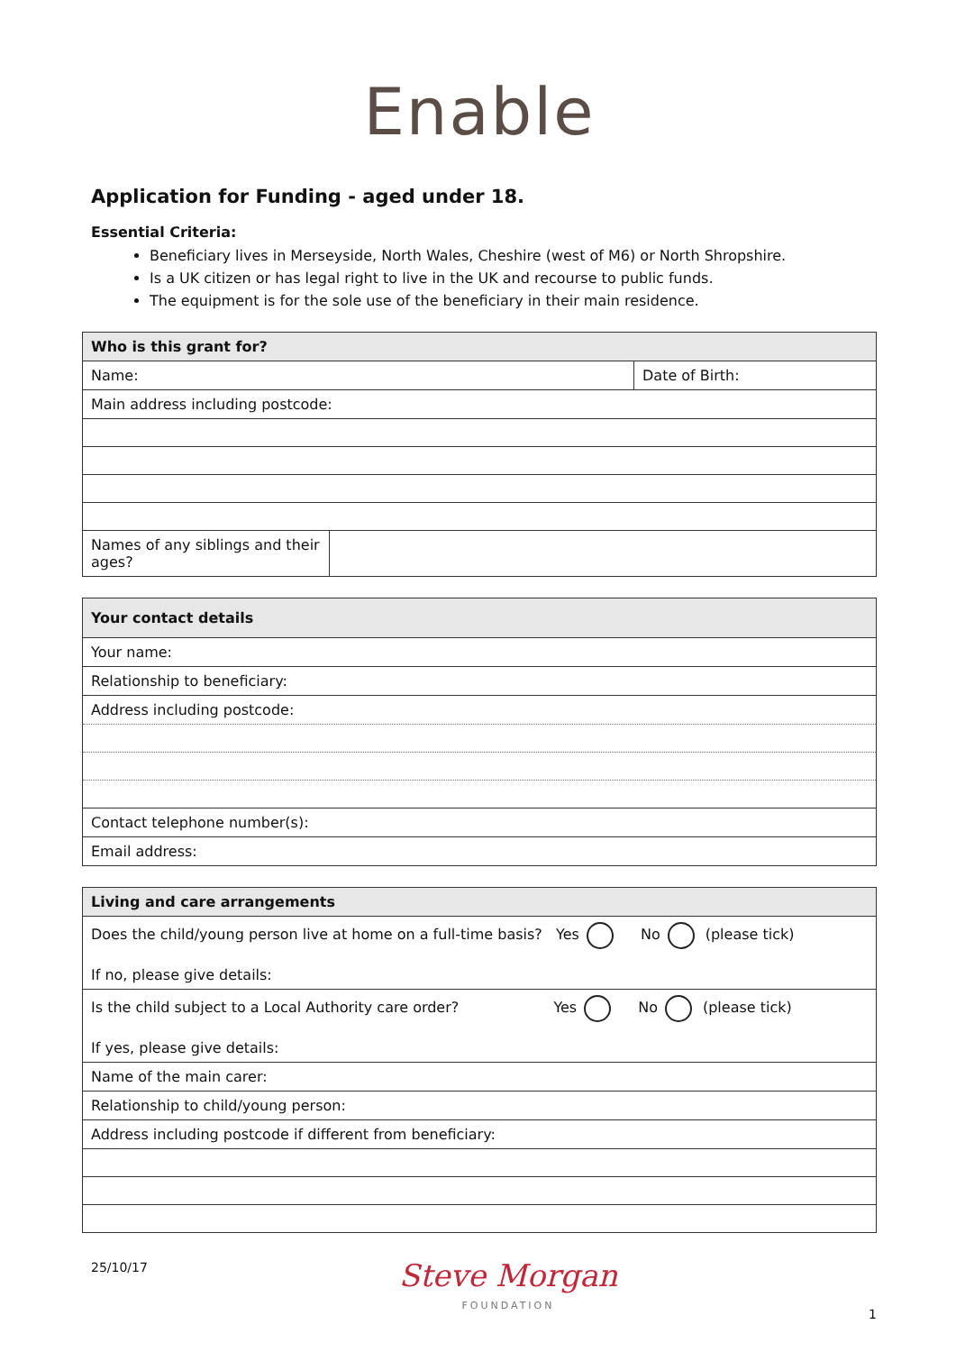Enable
Application for Funding - aged under 18.
Essential Criteria:
Beneficiary lives in Merseyside, North Wales, Cheshire (west of M6) or North Shropshire.
Is a UK citizen or has legal right to live in the UK and recourse to public funds.
The equipment is for the sole use of the beneficiary in their main residence.
| Who is this grant for? | | |
| --- | --- | --- |
| Name: | | Date of Birth: |
| Main address including postcode: | | |
| Names of any siblings and their ages? | | |
| Your contact details |
| --- |
| Your name: |
| Relationship to beneficiary: |
| Address including postcode: |
| Contact telephone number(s): |
| Email address: |
| Living and care arrangements |
| --- |
| Does the child/young person live at home on a full-time basis? Yes No (please tick) If no, please give details: |
| Is the child subject to a Local Authority care order? Yes No (please tick) If yes, please give details: |
| Name of the main carer: |
| Relationship to child/young person: |
| Address including postcode if different from beneficiary: |
25/10/17
Steve Morgan
FOUNDATION
1